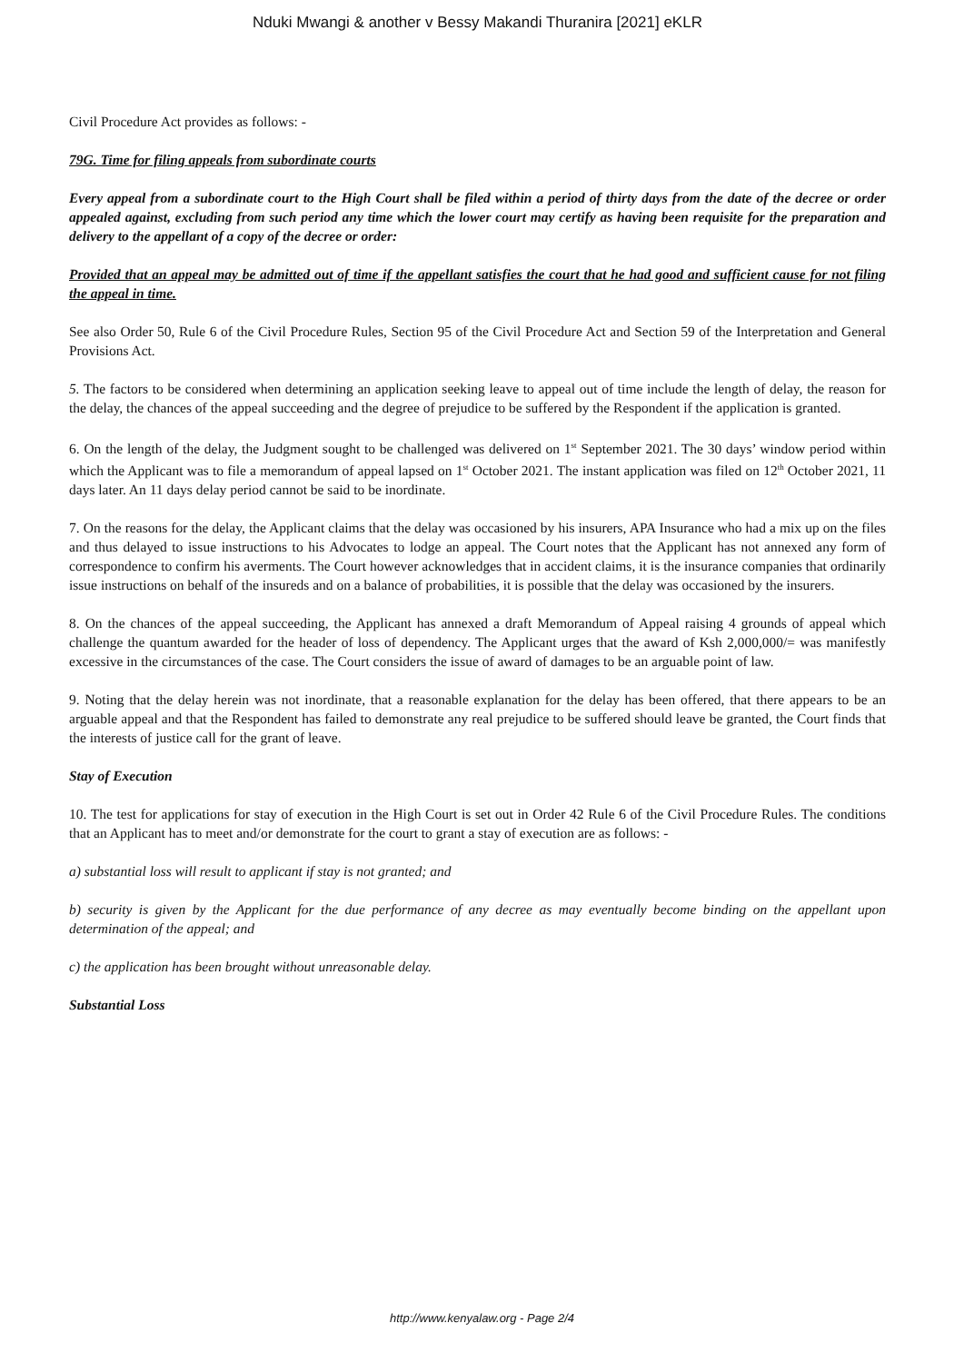Nduki Mwangi & another v Bessy Makandi Thuranira [2021] eKLR
Civil Procedure Act provides as follows: -
79G. Time for filing appeals from subordinate courts
Every appeal from a subordinate court to the High Court shall be filed within a period of thirty days from the date of the decree or order appealed against, excluding from such period any time which the lower court may certify as having been requisite for the preparation and delivery to the appellant of a copy of the decree or order:
Provided that an appeal may be admitted out of time if the appellant satisfies the court that he had good and sufficient cause for not filing the appeal in time.
See also Order 50, Rule 6 of the Civil Procedure Rules, Section 95 of the Civil Procedure Act and Section 59 of the Interpretation and General Provisions Act.
5. The factors to be considered when determining an application seeking leave to appeal out of time include the length of delay, the reason for the delay, the chances of the appeal succeeding and the degree of prejudice to be suffered by the Respondent if the application is granted.
6. On the length of the delay, the Judgment sought to be challenged was delivered on 1<sup>st</sup> September 2021. The 30 days’ window period within which the Applicant was to file a memorandum of appeal lapsed on 1<sup>st</sup> October 2021. The instant application was filed on 12<sup>th</sup> October 2021, 11 days later. An 11 days delay period cannot be said to be inordinate.
7. On the reasons for the delay, the Applicant claims that the delay was occasioned by his insurers, APA Insurance who had a mix up on the files and thus delayed to issue instructions to his Advocates to lodge an appeal. The Court notes that the Applicant has not annexed any form of correspondence to confirm his averments. The Court however acknowledges that in accident claims, it is the insurance companies that ordinarily issue instructions on behalf of the insureds and on a balance of probabilities, it is possible that the delay was occasioned by the insurers.
8. On the chances of the appeal succeeding, the Applicant has annexed a draft Memorandum of Appeal raising 4 grounds of appeal which challenge the quantum awarded for the header of loss of dependency. The Applicant urges that the award of Ksh 2,000,000/= was manifestly excessive in the circumstances of the case. The Court considers the issue of award of damages to be an arguable point of law.
9. Noting that the delay herein was not inordinate, that a reasonable explanation for the delay has been offered, that there appears to be an arguable appeal and that the Respondent has failed to demonstrate any real prejudice to be suffered should leave be granted, the Court finds that the interests of justice call for the grant of leave.
Stay of Execution
10. The test for applications for stay of execution in the High Court is set out in Order 42 Rule 6 of the Civil Procedure Rules. The conditions that an Applicant has to meet and/or demonstrate for the court to grant a stay of execution are as follows: -
a) substantial loss will result to applicant if stay is not granted; and
b) security is given by the Applicant for the due performance of any decree as may eventually become binding on the appellant upon determination of the appeal; and
c) the application has been brought without unreasonable delay.
Substantial Loss
http://www.kenyalaw.org - Page 2/4